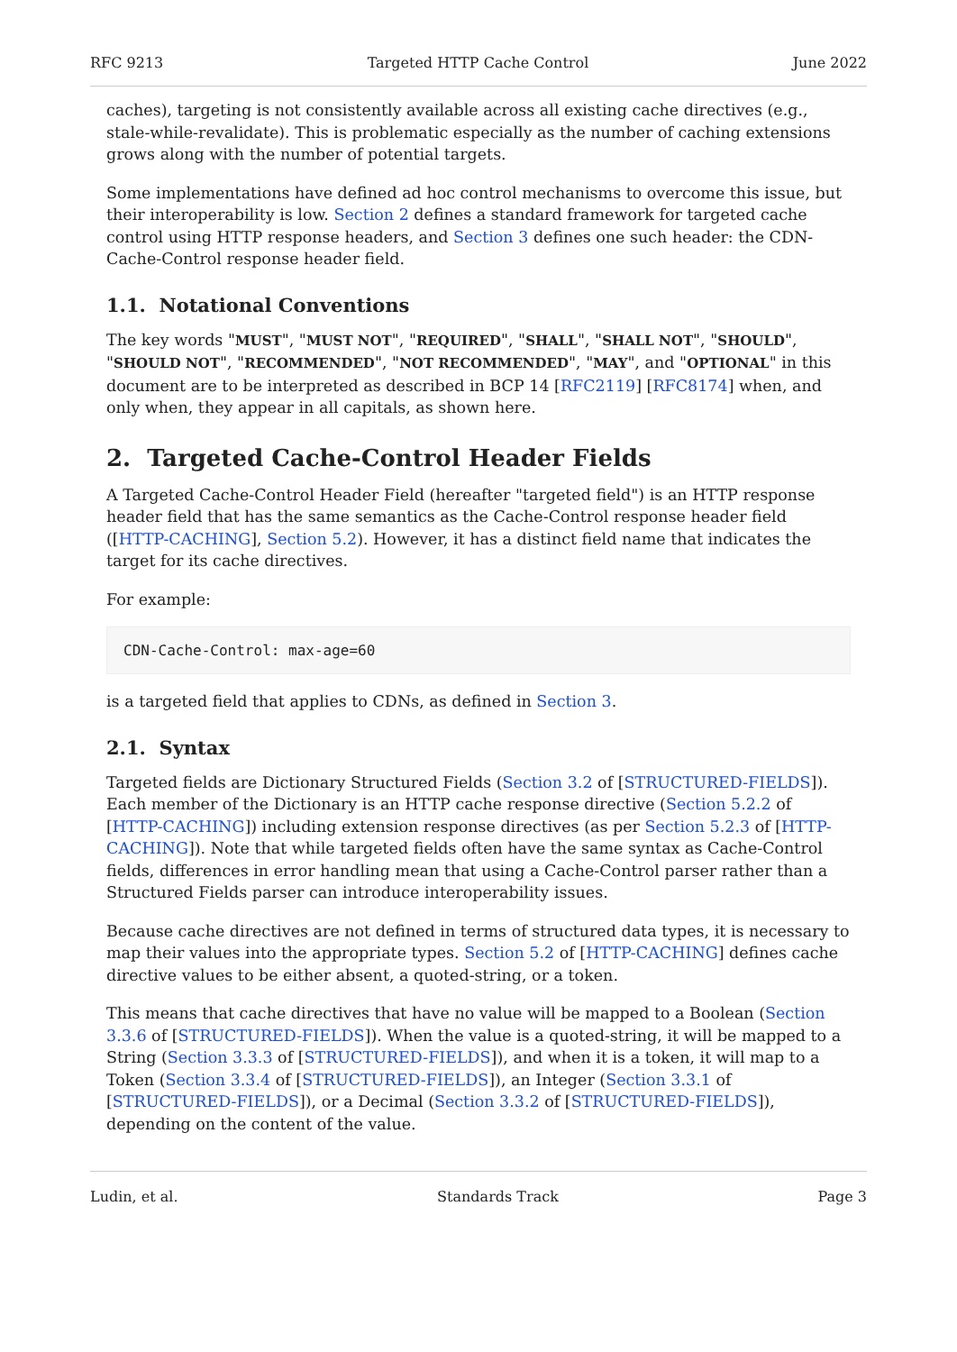RFC 9213 Targeted HTTP Cache Control June 2022
caches), targeting is not consistently available across all existing cache directives (e.g., stale-while-revalidate). This is problematic especially as the number of caching extensions grows along with the number of potential targets.
Some implementations have defined ad hoc control mechanisms to overcome this issue, but their interoperability is low. Section 2 defines a standard framework for targeted cache control using HTTP response headers, and Section 3 defines one such header: the CDN-Cache-Control response header field.
1.1. Notational Conventions
The key words "MUST", "MUST NOT", "REQUIRED", "SHALL", "SHALL NOT", "SHOULD", "SHOULD NOT", "RECOMMENDED", "NOT RECOMMENDED", "MAY", and "OPTIONAL" in this document are to be interpreted as described in BCP 14 [RFC2119] [RFC8174] when, and only when, they appear in all capitals, as shown here.
2. Targeted Cache-Control Header Fields
A Targeted Cache-Control Header Field (hereafter "targeted field") is an HTTP response header field that has the same semantics as the Cache-Control response header field ([HTTP-CACHING], Section 5.2). However, it has a distinct field name that indicates the target for its cache directives.
For example:
CDN-Cache-Control: max-age=60
is a targeted field that applies to CDNs, as defined in Section 3.
2.1. Syntax
Targeted fields are Dictionary Structured Fields (Section 3.2 of [STRUCTURED-FIELDS]). Each member of the Dictionary is an HTTP cache response directive (Section 5.2.2 of [HTTP-CACHING]) including extension response directives (as per Section 5.2.3 of [HTTP-CACHING]). Note that while targeted fields often have the same syntax as Cache-Control fields, differences in error handling mean that using a Cache-Control parser rather than a Structured Fields parser can introduce interoperability issues.
Because cache directives are not defined in terms of structured data types, it is necessary to map their values into the appropriate types. Section 5.2 of [HTTP-CACHING] defines cache directive values to be either absent, a quoted-string, or a token.
This means that cache directives that have no value will be mapped to a Boolean (Section 3.3.6 of [STRUCTURED-FIELDS]). When the value is a quoted-string, it will be mapped to a String (Section 3.3.3 of [STRUCTURED-FIELDS]), and when it is a token, it will map to a Token (Section 3.3.4 of [STRUCTURED-FIELDS]), an Integer (Section 3.3.1 of [STRUCTURED-FIELDS]), or a Decimal (Section 3.3.2 of [STRUCTURED-FIELDS]), depending on the content of the value.
Ludin, et al. Standards Track Page 3